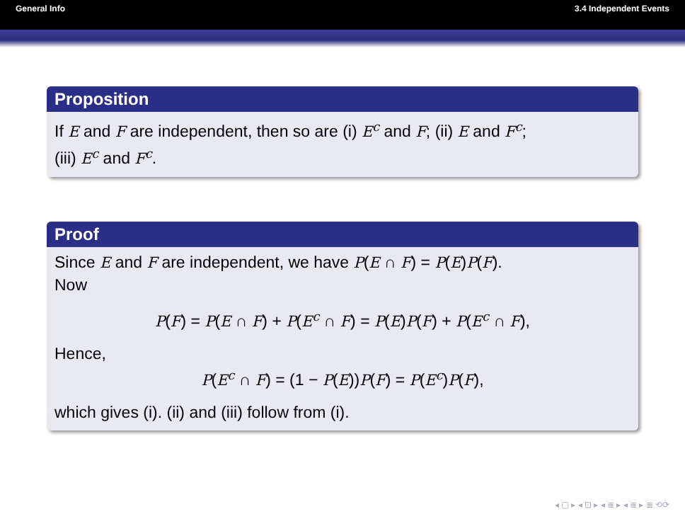General Info 3.4 Independent Events
Proposition
If E and F are independent, then so are (i) E<sup>c</sup> and F; (ii) E and F<sup>c</sup>;
(iii) E<sup>c</sup> and F<sup>c</sup>.
Proof
Since E and F are independent, we have P(E ∩ F) = P(E)P(F).
Now
P(F) = P(E ∩ F) + P(E<sup>c</sup> ∩ F) = P(E)P(F) + P(E<sup>c</sup> ∩ F),
Hence,
P(E<sup>c</sup> ∩ F) = (1 − P(E))P(F) = P(E<sup>c</sup>)P(F),
which gives (i). (ii) and (iii) follow from (i).
◂ ▢ ▸ ◂ ⊡ ▸ ◂ ≣ ▸ ◂ ≣ ▸ ≣ ⟲⟳